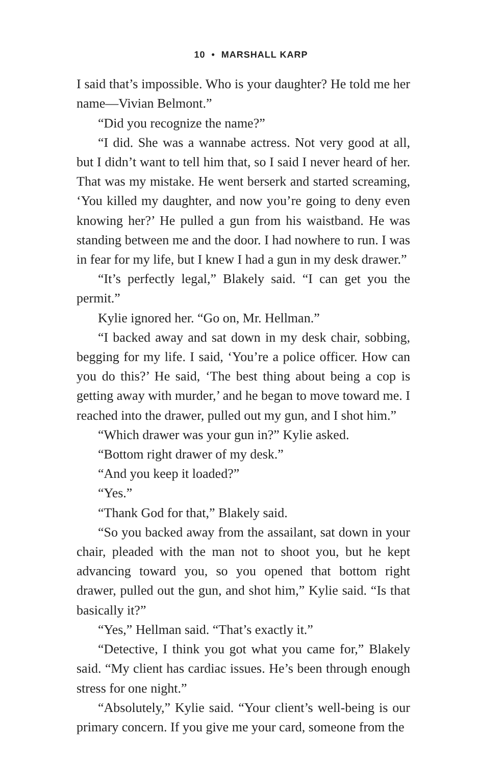10 • MARSHALL KARP
I said that’s impossible. Who is your daughter? He told me her name—Vivian Belmont.”
“Did you recognize the name?”
“I did. She was a wannabe actress. Not very good at all, but I didn’t want to tell him that, so I said I never heard of her. That was my mistake. He went berserk and started screaming, ‘You killed my daughter, and now you’re going to deny even knowing her?’ He pulled a gun from his waistband. He was standing between me and the door. I had nowhere to run. I was in fear for my life, but I knew I had a gun in my desk drawer.”
“It’s perfectly legal,” Blakely said. “I can get you the permit.”
Kylie ignored her. “Go on, Mr. Hellman.”
“I backed away and sat down in my desk chair, sobbing, begging for my life. I said, ‘You’re a police officer. How can you do this?’ He said, ‘The best thing about being a cop is getting away with murder,’ and he began to move toward me. I reached into the drawer, pulled out my gun, and I shot him.”
“Which drawer was your gun in?” Kylie asked.
“Bottom right drawer of my desk.”
“And you keep it loaded?”
“Yes.”
“Thank God for that,” Blakely said.
“So you backed away from the assailant, sat down in your chair, pleaded with the man not to shoot you, but he kept advancing toward you, so you opened that bottom right drawer, pulled out the gun, and shot him,” Kylie said. “Is that basically it?”
“Yes,” Hellman said. “That’s exactly it.”
“Detective, I think you got what you came for,” Blakely said. “My client has cardiac issues. He’s been through enough stress for one night.”
“Absolutely,” Kylie said. “Your client’s well-being is our primary concern. If you give me your card, someone from the